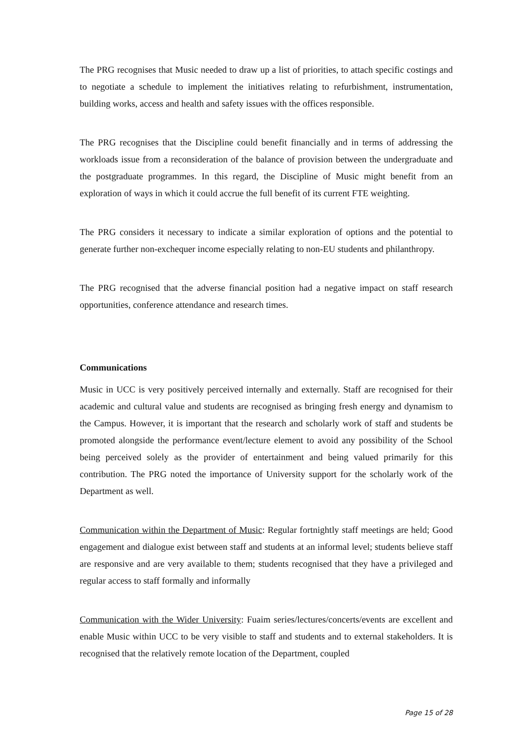The PRG recognises that Music needed to draw up a list of priorities, to attach specific costings and to negotiate a schedule to implement the initiatives relating to refurbishment, instrumentation, building works, access and health and safety issues with the offices responsible.
The PRG recognises that the Discipline could benefit financially and in terms of addressing the workloads issue from a reconsideration of the balance of provision between the undergraduate and the postgraduate programmes. In this regard, the Discipline of Music might benefit from an exploration of ways in which it could accrue the full benefit of its current FTE weighting.
The PRG considers it necessary to indicate a similar exploration of options and the potential to generate further non-exchequer income especially relating to non-EU students and philanthropy.
The PRG recognised that the adverse financial position had a negative impact on staff research opportunities, conference attendance and research times.
Communications
Music in UCC is very positively perceived internally and externally. Staff are recognised for their academic and cultural value and students are recognised as bringing fresh energy and dynamism to the Campus. However, it is important that the research and scholarly work of staff and students be promoted alongside the performance event/lecture element to avoid any possibility of the School being perceived solely as the provider of entertainment and being valued primarily for this contribution. The PRG noted the importance of University support for the scholarly work of the Department as well.
Communication within the Department of Music: Regular fortnightly staff meetings are held; Good engagement and dialogue exist between staff and students at an informal level; students believe staff are responsive and are very available to them; students recognised that they have a privileged and regular access to staff formally and informally
Communication with the Wider University: Fuaim series/lectures/concerts/events are excellent and enable Music within UCC to be very visible to staff and students and to external stakeholders. It is recognised that the relatively remote location of the Department, coupled
Page 15 of 28